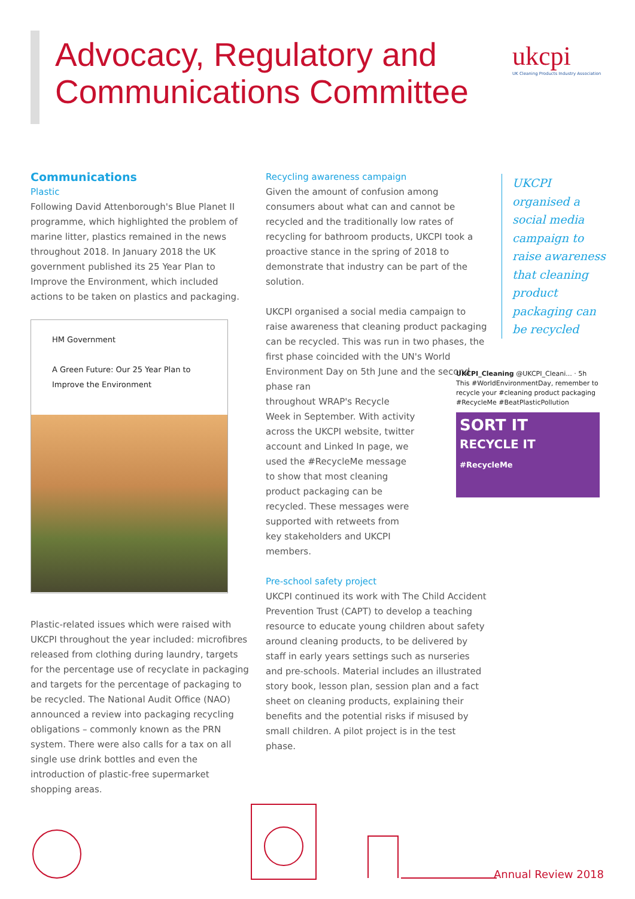Advocacy, Regulatory and
Communications Committee
ukcpi
UK Cleaning Products Industry Association
Communications
Plastic
Following David Attenborough's Blue Planet II programme, which highlighted the problem of marine litter, plastics remained in the news throughout 2018. In January 2018 the UK government published its 25 Year Plan to Improve the Environment, which included actions to be taken on plastics and packaging.
HM Government
A Green Future: Our 25 Year Plan to Improve the Environment
Plastic-related issues which were raised with UKCPI throughout the year included: microfibres released from clothing during laundry, targets for the percentage use of recyclate in packaging and targets for the percentage of packaging to be recycled. The National Audit Office (NAO) announced a review into packaging recycling obligations – commonly known as the PRN system. There were also calls for a tax on all single use drink bottles and even the introduction of plastic-free supermarket shopping areas.
Recycling awareness campaign
Given the amount of confusion among consumers about what can and cannot be recycled and the traditionally low rates of recycling for bathroom products, UKCPI took a proactive stance in the spring of 2018 to demonstrate that industry can be part of the solution.
UKCPI organised a social media campaign to raise awareness that cleaning product packaging can be recycled. This was run in two phases, the first phase coincided with the UN's World Environment Day on 5th June and the second phase ran
throughout WRAP's Recycle Week in September. With activity across the UKCPI website, twitter account and Linked In page, we used the #RecycleMe message to show that most cleaning product packaging can be recycled. These messages were supported with retweets from key stakeholders and UKCPI members.
Pre-school safety project
UKCPI continued its work with The Child Accident Prevention Trust (CAPT) to develop a teaching resource to educate young children about safety around cleaning products, to be delivered by staff in early years settings such as nurseries and pre-schools. Material includes an illustrated story book, lesson plan, session plan and a fact sheet on cleaning products, explaining their benefits and the potential risks if misused by small children. A pilot project is in the test phase.
UKCPI organised a social media campaign to raise awareness that cleaning product packaging can be recycled
UKCPI_Cleaning @UKCPI_Cleani... · 5h
This #WorldEnvironmentDay, remember to recycle your #cleaning product packaging #RecycleMe #BeatPlasticPollution
SORT IT
RECYCLE IT
#RecycleMe
Annual Review 2018